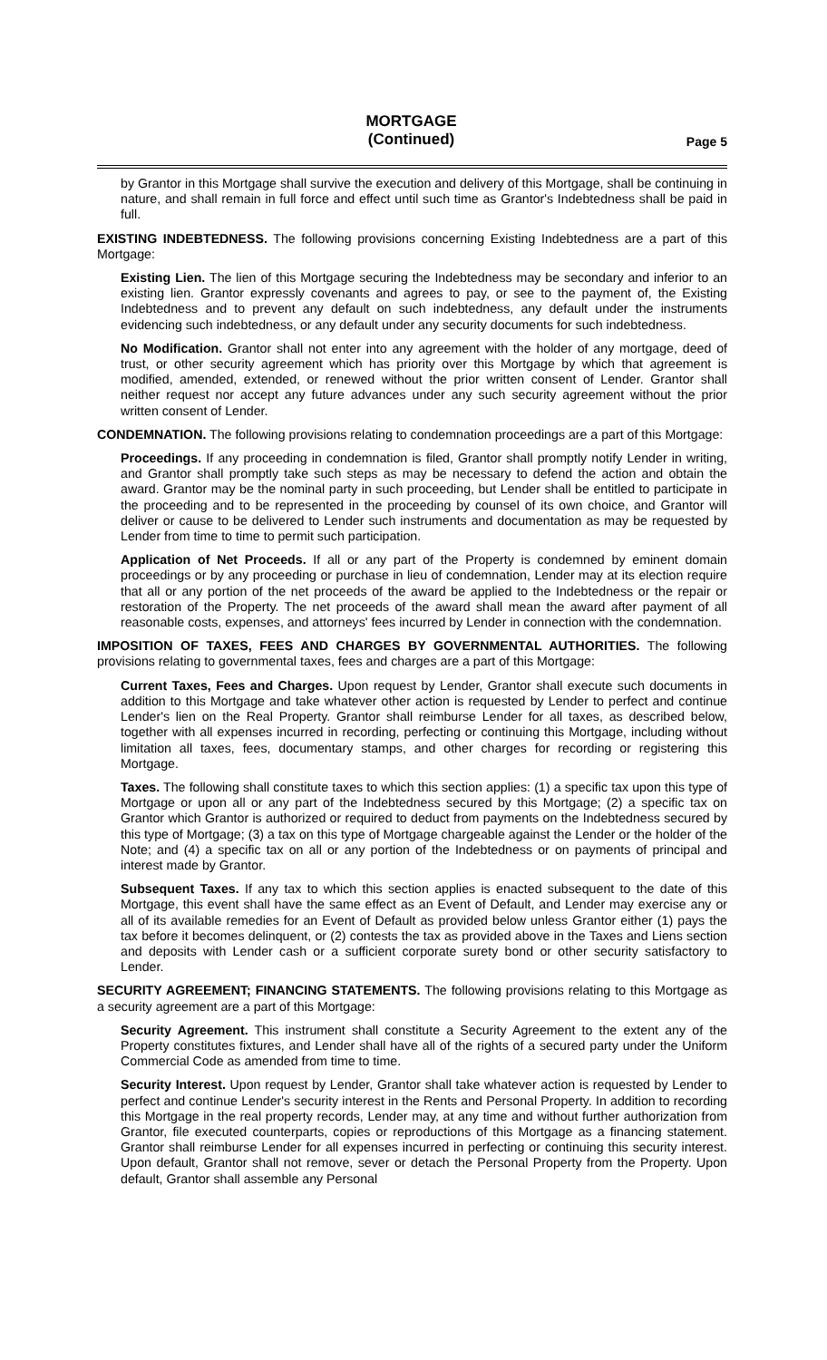MORTGAGE
(Continued)
Page 5
by Grantor in this Mortgage shall survive the execution and delivery of this Mortgage, shall be continuing in nature, and shall remain in full force and effect until such time as Grantor's Indebtedness shall be paid in full.
EXISTING INDEBTEDNESS. The following provisions concerning Existing Indebtedness are a part of this Mortgage:
Existing Lien. The lien of this Mortgage securing the Indebtedness may be secondary and inferior to an existing lien. Grantor expressly covenants and agrees to pay, or see to the payment of, the Existing Indebtedness and to prevent any default on such indebtedness, any default under the instruments evidencing such indebtedness, or any default under any security documents for such indebtedness.
No Modification. Grantor shall not enter into any agreement with the holder of any mortgage, deed of trust, or other security agreement which has priority over this Mortgage by which that agreement is modified, amended, extended, or renewed without the prior written consent of Lender. Grantor shall neither request nor accept any future advances under any such security agreement without the prior written consent of Lender.
CONDEMNATION. The following provisions relating to condemnation proceedings are a part of this Mortgage:
Proceedings. If any proceeding in condemnation is filed, Grantor shall promptly notify Lender in writing, and Grantor shall promptly take such steps as may be necessary to defend the action and obtain the award. Grantor may be the nominal party in such proceeding, but Lender shall be entitled to participate in the proceeding and to be represented in the proceeding by counsel of its own choice, and Grantor will deliver or cause to be delivered to Lender such instruments and documentation as may be requested by Lender from time to time to permit such participation.
Application of Net Proceeds. If all or any part of the Property is condemned by eminent domain proceedings or by any proceeding or purchase in lieu of condemnation, Lender may at its election require that all or any portion of the net proceeds of the award be applied to the Indebtedness or the repair or restoration of the Property. The net proceeds of the award shall mean the award after payment of all reasonable costs, expenses, and attorneys' fees incurred by Lender in connection with the condemnation.
IMPOSITION OF TAXES, FEES AND CHARGES BY GOVERNMENTAL AUTHORITIES. The following provisions relating to governmental taxes, fees and charges are a part of this Mortgage:
Current Taxes, Fees and Charges. Upon request by Lender, Grantor shall execute such documents in addition to this Mortgage and take whatever other action is requested by Lender to perfect and continue Lender's lien on the Real Property. Grantor shall reimburse Lender for all taxes, as described below, together with all expenses incurred in recording, perfecting or continuing this Mortgage, including without limitation all taxes, fees, documentary stamps, and other charges for recording or registering this Mortgage.
Taxes. The following shall constitute taxes to which this section applies: (1) a specific tax upon this type of Mortgage or upon all or any part of the Indebtedness secured by this Mortgage; (2) a specific tax on Grantor which Grantor is authorized or required to deduct from payments on the Indebtedness secured by this type of Mortgage; (3) a tax on this type of Mortgage chargeable against the Lender or the holder of the Note; and (4) a specific tax on all or any portion of the Indebtedness or on payments of principal and interest made by Grantor.
Subsequent Taxes. If any tax to which this section applies is enacted subsequent to the date of this Mortgage, this event shall have the same effect as an Event of Default, and Lender may exercise any or all of its available remedies for an Event of Default as provided below unless Grantor either (1) pays the tax before it becomes delinquent, or (2) contests the tax as provided above in the Taxes and Liens section and deposits with Lender cash or a sufficient corporate surety bond or other security satisfactory to Lender.
SECURITY AGREEMENT; FINANCING STATEMENTS. The following provisions relating to this Mortgage as a security agreement are a part of this Mortgage:
Security Agreement. This instrument shall constitute a Security Agreement to the extent any of the Property constitutes fixtures, and Lender shall have all of the rights of a secured party under the Uniform Commercial Code as amended from time to time.
Security Interest. Upon request by Lender, Grantor shall take whatever action is requested by Lender to perfect and continue Lender's security interest in the Rents and Personal Property. In addition to recording this Mortgage in the real property records, Lender may, at any time and without further authorization from Grantor, file executed counterparts, copies or reproductions of this Mortgage as a financing statement. Grantor shall reimburse Lender for all expenses incurred in perfecting or continuing this security interest. Upon default, Grantor shall not remove, sever or detach the Personal Property from the Property. Upon default, Grantor shall assemble any Personal